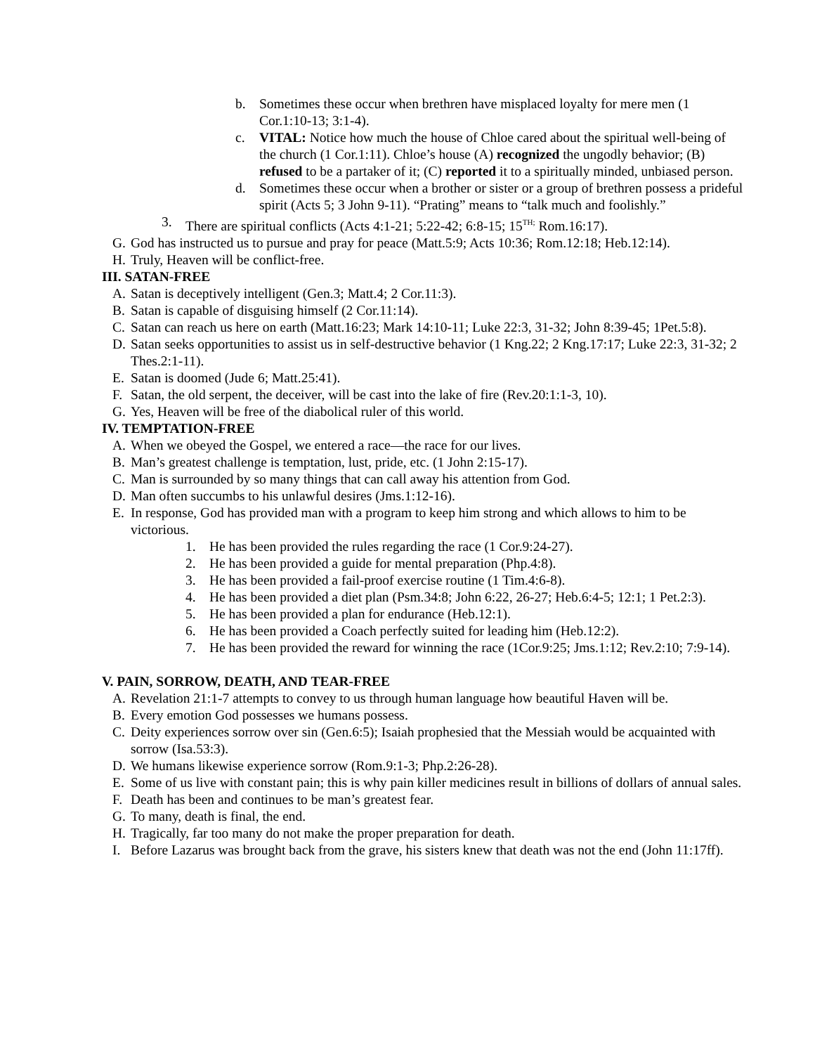b. Sometimes these occur when brethren have misplaced loyalty for mere men (1 Cor.1:10-13; 3:1-4).
c. VITAL: Notice how much the house of Chloe cared about the spiritual well-being of the church (1 Cor.1:11). Chloe’s house (A) recognized the ungodly behavior; (B) refused to be a partaker of it; (C) reported it to a spiritually minded, unbiased person.
d. Sometimes these occur when a brother or sister or a group of brethren possess a prideful spirit (Acts 5; 3 John 9-11). “Prating” means to “talk much and foolishly.”
3. There are spiritual conflicts (Acts 4:1-21; 5:22-42; 6:8-15; 15<sup>TH;</sup> Rom.16:17).
G. God has instructed us to pursue and pray for peace (Matt.5:9; Acts 10:36; Rom.12:18; Heb.12:14).
H. Truly, Heaven will be conflict-free.
III. SATAN-FREE
A. Satan is deceptively intelligent (Gen.3; Matt.4; 2 Cor.11:3).
B. Satan is capable of disguising himself (2 Cor.11:14).
C. Satan can reach us here on earth (Matt.16:23; Mark 14:10-11; Luke 22:3, 31-32; John 8:39-45; 1Pet.5:8).
D. Satan seeks opportunities to assist us in self-destructive behavior (1 Kng.22; 2 Kng.17:17; Luke 22:3, 31-32; 2 Thes.2:1-11).
E. Satan is doomed (Jude 6; Matt.25:41).
F. Satan, the old serpent, the deceiver, will be cast into the lake of fire (Rev.20:1:1-3, 10).
G. Yes, Heaven will be free of the diabolical ruler of this world.
IV. TEMPTATION-FREE
A. When we obeyed the Gospel, we entered a race—the race for our lives.
B. Man’s greatest challenge is temptation, lust, pride, etc. (1 John 2:15-17).
C. Man is surrounded by so many things that can call away his attention from God.
D. Man often succumbs to his unlawful desires (Jms.1:12-16).
E. In response, God has provided man with a program to keep him strong and which allows to him to be victorious.
1. He has been provided the rules regarding the race (1 Cor.9:24-27).
2. He has been provided a guide for mental preparation (Php.4:8).
3. He has been provided a fail-proof exercise routine (1 Tim.4:6-8).
4. He has been provided a diet plan (Psm.34:8; John 6:22, 26-27; Heb.6:4-5; 12:1; 1 Pet.2:3).
5. He has been provided a plan for endurance (Heb.12:1).
6. He has been provided a Coach perfectly suited for leading him (Heb.12:2).
7. He has been provided the reward for winning the race (1Cor.9:25; Jms.1:12; Rev.2:10; 7:9-14).
V. PAIN, SORROW, DEATH, AND TEAR-FREE
A. Revelation 21:1-7 attempts to convey to us through human language how beautiful Haven will be.
B. Every emotion God possesses we humans possess.
C. Deity experiences sorrow over sin (Gen.6:5); Isaiah prophesied that the Messiah would be acquainted with sorrow (Isa.53:3).
D. We humans likewise experience sorrow (Rom.9:1-3; Php.2:26-28).
E. Some of us live with constant pain; this is why pain killer medicines result in billions of dollars of annual sales.
F. Death has been and continues to be man’s greatest fear.
G. To many, death is final, the end.
H. Tragically, far too many do not make the proper preparation for death.
I. Before Lazarus was brought back from the grave, his sisters knew that death was not the end (John 11:17ff).